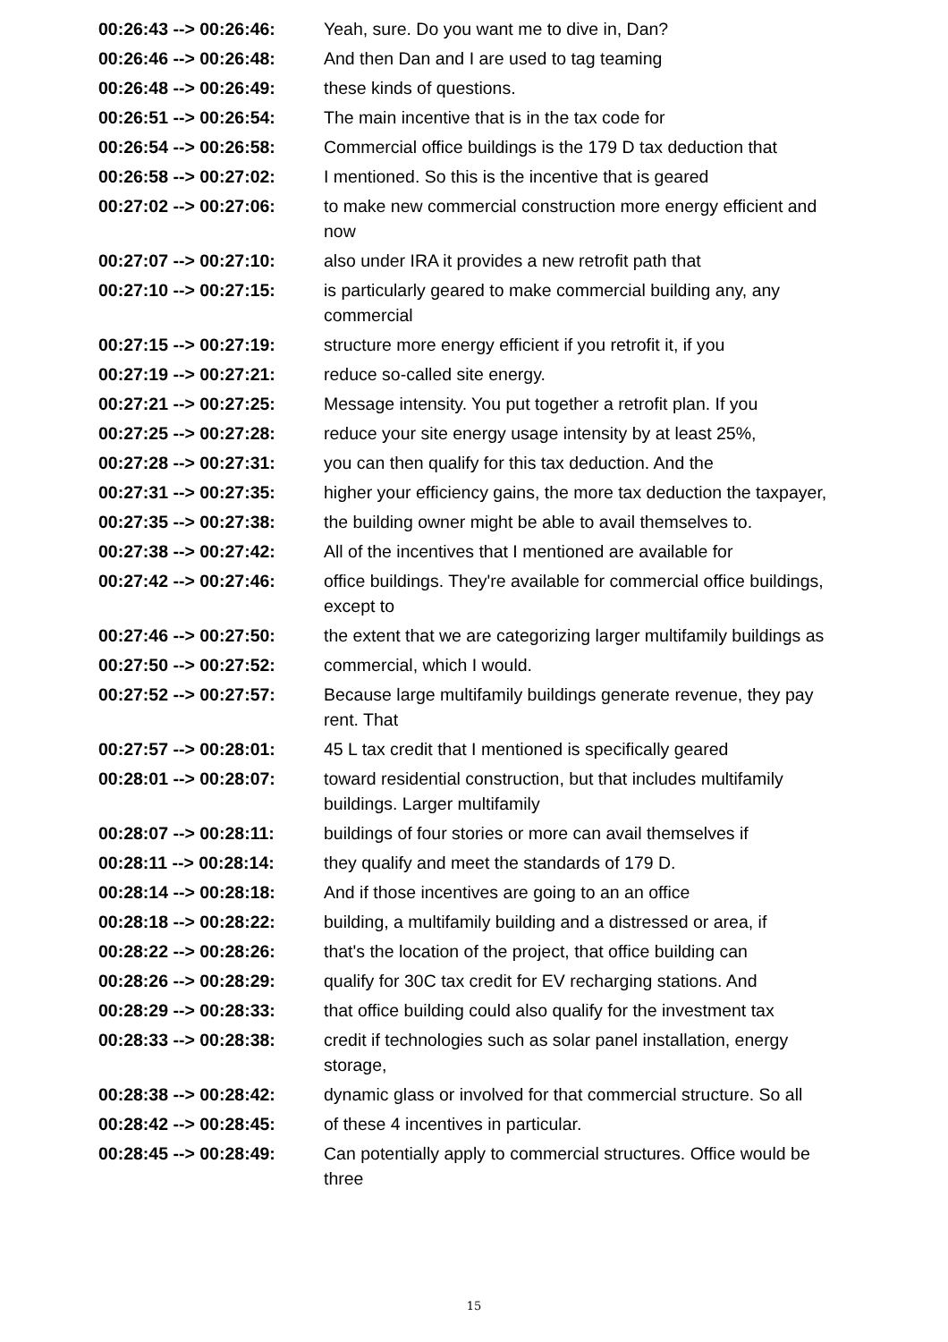| 00:26:43 --> 00:26:46: | Yeah, sure. Do you want me to dive in, Dan? |
| 00:26:46 --> 00:26:48: | And then Dan and I are used to tag teaming |
| 00:26:48 --> 00:26:49: | these kinds of questions. |
| 00:26:51 --> 00:26:54: | The main incentive that is in the tax code for |
| 00:26:54 --> 00:26:58: | Commercial office buildings is the 179 D tax deduction that |
| 00:26:58 --> 00:27:02: | I mentioned. So this is the incentive that is geared |
| 00:27:02 --> 00:27:06: | to make new commercial construction more energy efficient and now |
| 00:27:07 --> 00:27:10: | also under IRA it provides a new retrofit path that |
| 00:27:10 --> 00:27:15: | is particularly geared to make commercial building any, any commercial |
| 00:27:15 --> 00:27:19: | structure more energy efficient if you retrofit it, if you |
| 00:27:19 --> 00:27:21: | reduce so-called site energy. |
| 00:27:21 --> 00:27:25: | Message intensity. You put together a retrofit plan. If you |
| 00:27:25 --> 00:27:28: | reduce your site energy usage intensity by at least 25%, |
| 00:27:28 --> 00:27:31: | you can then qualify for this tax deduction. And the |
| 00:27:31 --> 00:27:35: | higher your efficiency gains, the more tax deduction the taxpayer, |
| 00:27:35 --> 00:27:38: | the building owner might be able to avail themselves to. |
| 00:27:38 --> 00:27:42: | All of the incentives that I mentioned are available for |
| 00:27:42 --> 00:27:46: | office buildings. They're available for commercial office buildings, except to |
| 00:27:46 --> 00:27:50: | the extent that we are categorizing larger multifamily buildings as |
| 00:27:50 --> 00:27:52: | commercial, which I would. |
| 00:27:52 --> 00:27:57: | Because large multifamily buildings generate revenue, they pay rent. That |
| 00:27:57 --> 00:28:01: | 45 L tax credit that I mentioned is specifically geared |
| 00:28:01 --> 00:28:07: | toward residential construction, but that includes multifamily buildings. Larger multifamily |
| 00:28:07 --> 00:28:11: | buildings of four stories or more can avail themselves if |
| 00:28:11 --> 00:28:14: | they qualify and meet the standards of 179 D. |
| 00:28:14 --> 00:28:18: | And if those incentives are going to an an office |
| 00:28:18 --> 00:28:22: | building, a multifamily building and a distressed or area, if |
| 00:28:22 --> 00:28:26: | that's the location of the project, that office building can |
| 00:28:26 --> 00:28:29: | qualify for 30C tax credit for EV recharging stations. And |
| 00:28:29 --> 00:28:33: | that office building could also qualify for the investment tax |
| 00:28:33 --> 00:28:38: | credit if technologies such as solar panel installation, energy storage, |
| 00:28:38 --> 00:28:42: | dynamic glass or involved for that commercial structure. So all |
| 00:28:42 --> 00:28:45: | of these 4 incentives in particular. |
| 00:28:45 --> 00:28:49: | Can potentially apply to commercial structures. Office would be three |
15